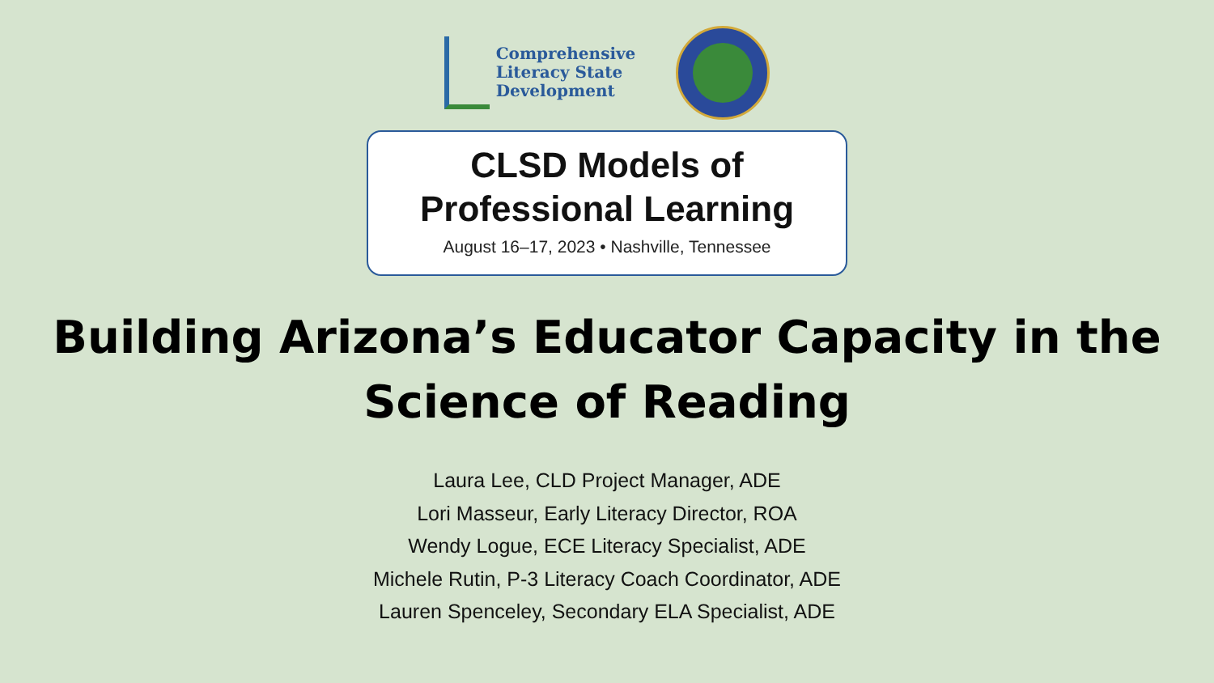Comprehensive
Literacy State
Development
CLSD Models of
Professional Learning
August 16–17, 2023 • Nashville, Tennessee
Building Arizona’s Educator Capacity in the
Science of Reading
Laura Lee, CLD Project Manager, ADE
Lori Masseur, Early Literacy Director, ROA
Wendy Logue, ECE Literacy Specialist, ADE
Michele Rutin, P-3 Literacy Coach Coordinator, ADE
Lauren Spenceley, Secondary ELA Specialist, ADE